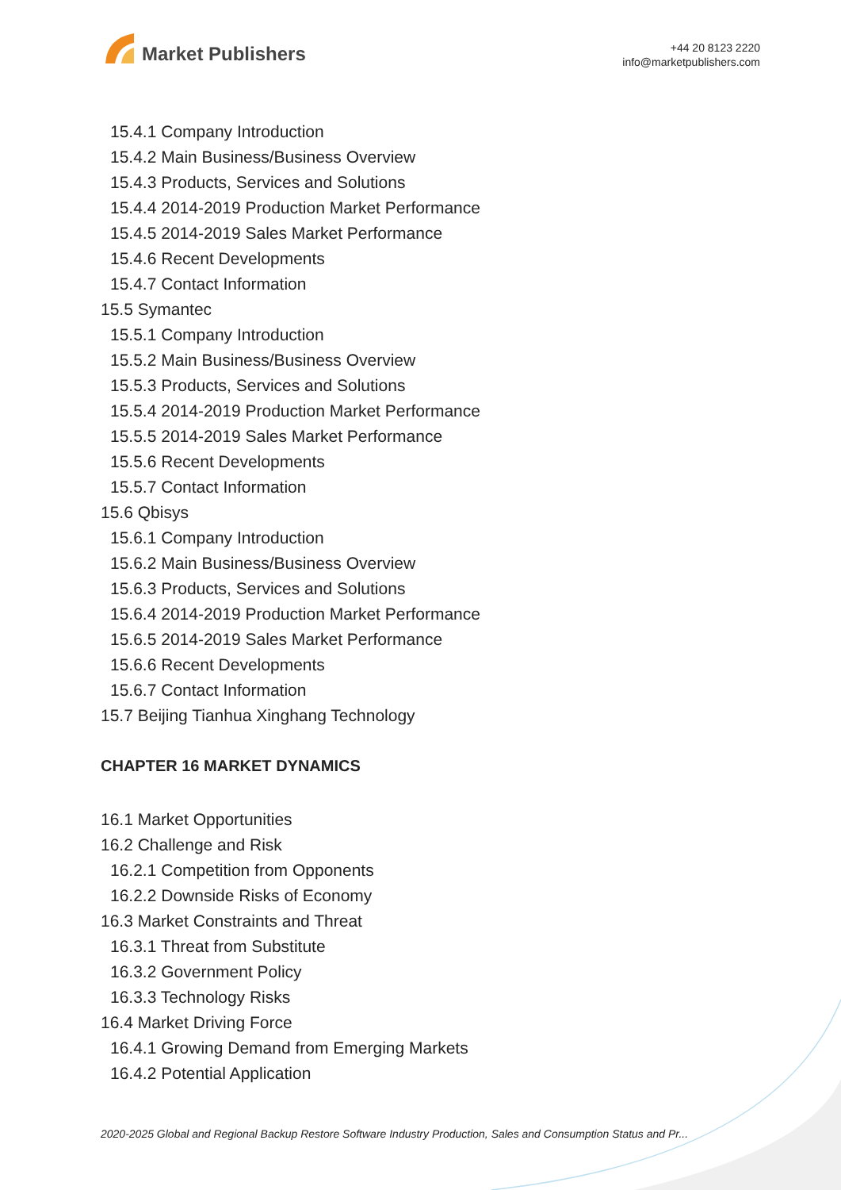Market Publishers
+44 20 8123 2220
info@marketpublishers.com
15.4.1 Company Introduction
15.4.2 Main Business/Business Overview
15.4.3 Products, Services and Solutions
15.4.4 2014-2019 Production Market Performance
15.4.5 2014-2019 Sales Market Performance
15.4.6 Recent Developments
15.4.7 Contact Information
15.5 Symantec
15.5.1 Company Introduction
15.5.2 Main Business/Business Overview
15.5.3 Products, Services and Solutions
15.5.4 2014-2019 Production Market Performance
15.5.5 2014-2019 Sales Market Performance
15.5.6 Recent Developments
15.5.7 Contact Information
15.6 Qbisys
15.6.1 Company Introduction
15.6.2 Main Business/Business Overview
15.6.3 Products, Services and Solutions
15.6.4 2014-2019 Production Market Performance
15.6.5 2014-2019 Sales Market Performance
15.6.6 Recent Developments
15.6.7 Contact Information
15.7 Beijing Tianhua Xinghang Technology
CHAPTER 16 MARKET DYNAMICS
16.1 Market Opportunities
16.2 Challenge and Risk
16.2.1 Competition from Opponents
16.2.2 Downside Risks of Economy
16.3 Market Constraints and Threat
16.3.1 Threat from Substitute
16.3.2 Government Policy
16.3.3 Technology Risks
16.4 Market Driving Force
16.4.1 Growing Demand from Emerging Markets
16.4.2 Potential Application
2020-2025 Global and Regional Backup Restore Software Industry Production, Sales and Consumption Status and Pr...